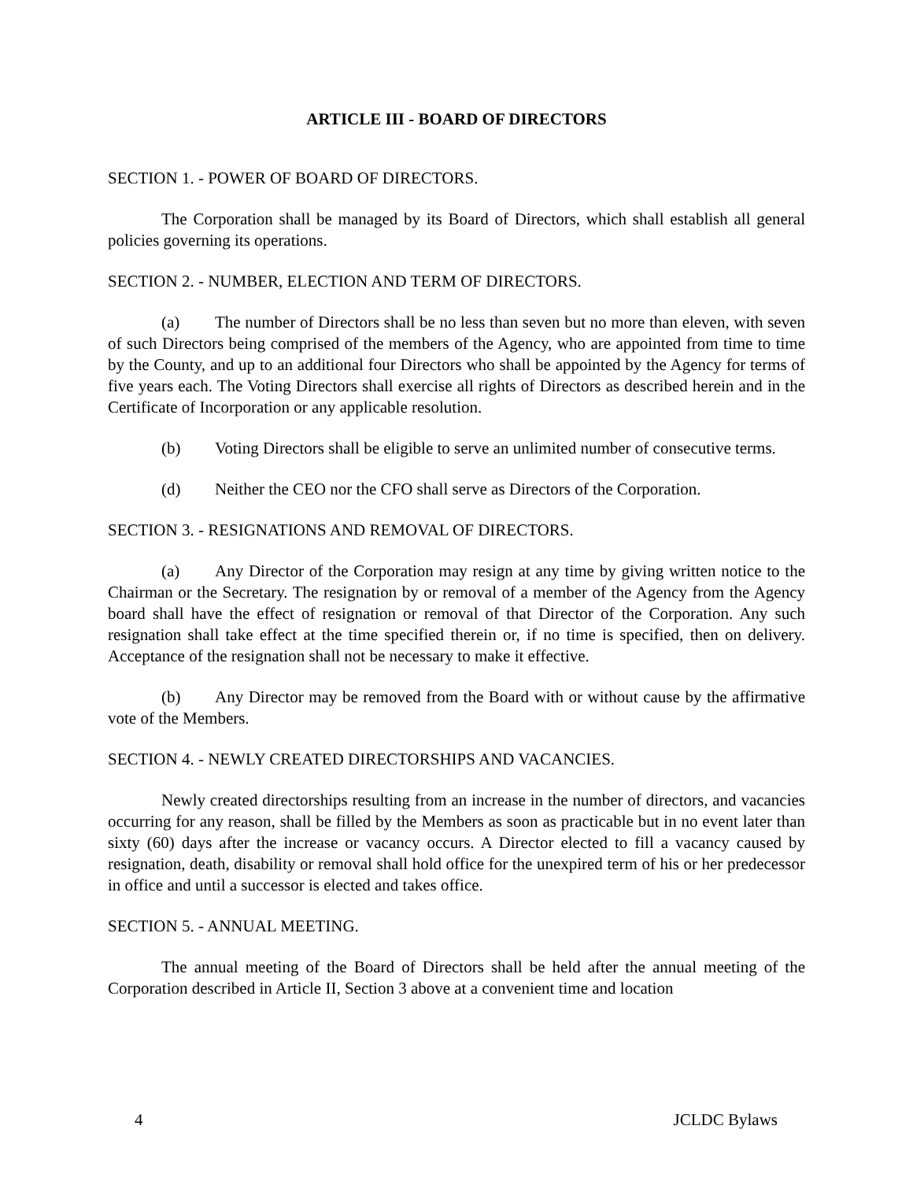ARTICLE III - BOARD OF DIRECTORS
SECTION 1. - POWER OF BOARD OF DIRECTORS.
The Corporation shall be managed by its Board of Directors, which shall establish all general policies governing its operations.
SECTION 2. - NUMBER, ELECTION AND TERM OF DIRECTORS.
(a) The number of Directors shall be no less than seven but no more than eleven, with seven of such Directors being comprised of the members of the Agency, who are appointed from time to time by the County, and up to an additional four Directors who shall be appointed by the Agency for terms of five years each. The Voting Directors shall exercise all rights of Directors as described herein and in the Certificate of Incorporation or any applicable resolution.
(b) Voting Directors shall be eligible to serve an unlimited number of consecutive terms.
(d) Neither the CEO nor the CFO shall serve as Directors of the Corporation.
SECTION 3. - RESIGNATIONS AND REMOVAL OF DIRECTORS.
(a) Any Director of the Corporation may resign at any time by giving written notice to the Chairman or the Secretary. The resignation by or removal of a member of the Agency from the Agency board shall have the effect of resignation or removal of that Director of the Corporation. Any such resignation shall take effect at the time specified therein or, if no time is specified, then on delivery. Acceptance of the resignation shall not be necessary to make it effective.
(b) Any Director may be removed from the Board with or without cause by the affirmative vote of the Members.
SECTION 4. - NEWLY CREATED DIRECTORSHIPS AND VACANCIES.
Newly created directorships resulting from an increase in the number of directors, and vacancies occurring for any reason, shall be filled by the Members as soon as practicable but in no event later than sixty (60) days after the increase or vacancy occurs. A Director elected to fill a vacancy caused by resignation, death, disability or removal shall hold office for the unexpired term of his or her predecessor in office and until a successor is elected and takes office.
SECTION 5. - ANNUAL MEETING.
The annual meeting of the Board of Directors shall be held after the annual meeting of the Corporation described in Article II, Section 3 above at a convenient time and location
4 JCLDC Bylaws